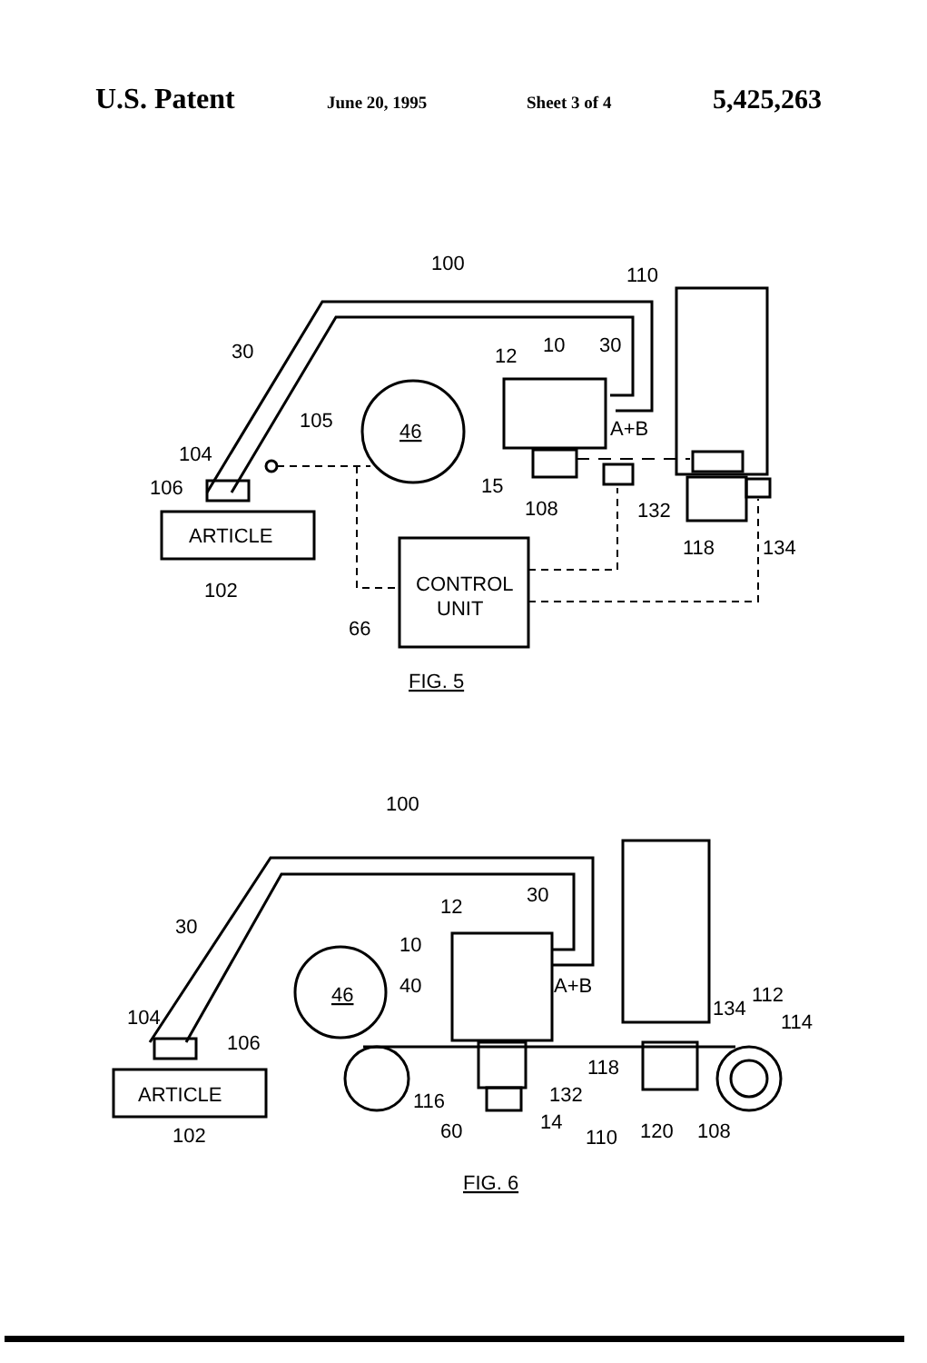U.S. Patent June 20, 1995 Sheet 3 of 4 5,425,263
100
110
30
12
10
30
105
46
A+B
104
106
ARTICLE
15
108
132
118
134
102
CONTROL
UNIT
66
FIG. 5
100
30
12
30
10
46
40
A+B
104
106
ARTICLE
102
116
60
132
14
118
110
120
108
134
112
114
FIG. 6